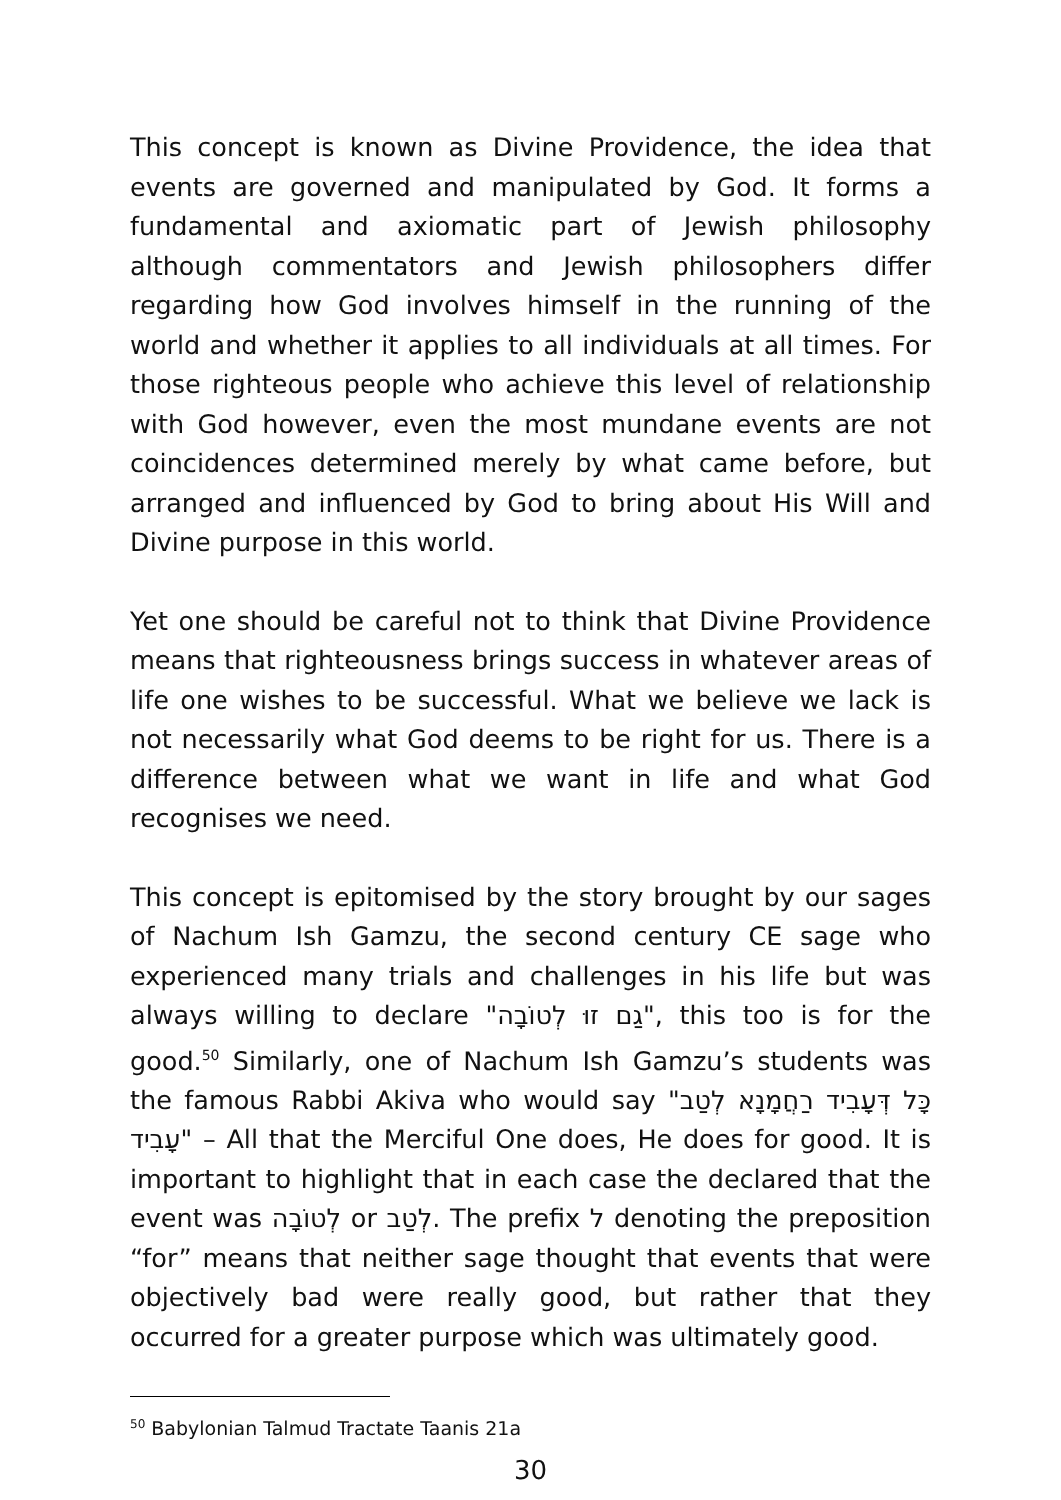This concept is known as Divine Providence, the idea that events are governed and manipulated by God. It forms a fundamental and axiomatic part of Jewish philosophy although commentators and Jewish philosophers differ regarding how God involves himself in the running of the world and whether it applies to all individuals at all times. For those righteous people who achieve this level of relationship with God however, even the most mundane events are not coincidences determined merely by what came before, but arranged and influenced by God to bring about His Will and Divine purpose in this world.
Yet one should be careful not to think that Divine Providence means that righteousness brings success in whatever areas of life one wishes to be successful. What we believe we lack is not necessarily what God deems to be right for us. There is a difference between what we want in life and what God recognises we need.
This concept is epitomised by the story brought by our sages of Nachum Ish Gamzu, the second century CE sage who experienced many trials and challenges in his life but was always willing to declare "גַם זוּ לְטוֹבָה", this too is for the good.<sup>50</sup> Similarly, one of Nachum Ish Gamzu’s students was the famous Rabbi Akiva who would say "כָּל דְּעָבִיד רַחֲמָנָא לְטַב עָבִיד" – All that the Merciful One does, He does for good. It is important to highlight that in each case the declared that the event was לְטוֹבָה or לְטַב. The prefix ל denoting the preposition “for” means that neither sage thought that events that were objectively bad were really good, but rather that they occurred for a greater purpose which was ultimately good.
<sup>50</sup> Babylonian Talmud Tractate Taanis 21a
30